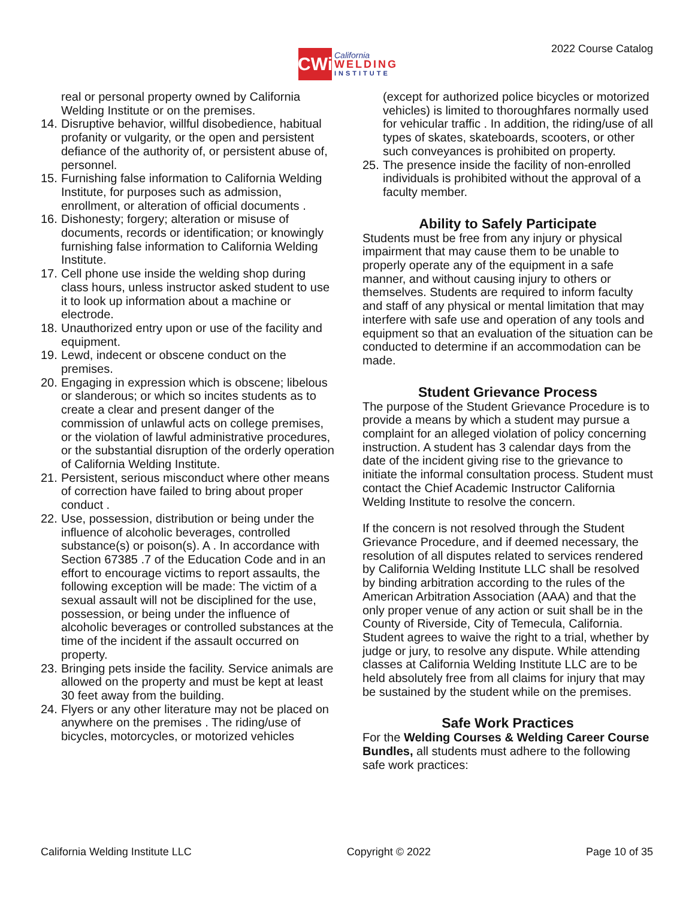CWi
California
WELDING
INSTITUTE
2022 Course Catalog
real or personal property owned by California Welding Institute or on the premises.
14. Disruptive behavior, willful disobedience, habitual profanity or vulgarity, or the open and persistent defiance of the authority of, or persistent abuse of, personnel.
15. Furnishing false information to California Welding Institute, for purposes such as admission, enrollment, or alteration of official documents .
16. Dishonesty; forgery; alteration or misuse of documents, records or identification; or knowingly furnishing false information to California Welding Institute.
17. Cell phone use inside the welding shop during class hours, unless instructor asked student to use it to look up information about a machine or electrode.
18. Unauthorized entry upon or use of the facility and equipment.
19. Lewd, indecent or obscene conduct on the premises.
20. Engaging in expression which is obscene; libelous or slanderous; or which so incites students as to create a clear and present danger of the commission of unlawful acts on college premises, or the violation of lawful administrative procedures, or the substantial disruption of the orderly operation of California Welding Institute.
21. Persistent, serious misconduct where other means of correction have failed to bring about proper conduct .
22. Use, possession, distribution or being under the influence of alcoholic beverages, controlled substance(s) or poison(s). A . In accordance with Section 67385 .7 of the Education Code and in an effort to encourage victims to report assaults, the following exception will be made: The victim of a sexual assault will not be disciplined for the use, possession, or being under the influence of alcoholic beverages or controlled substances at the time of the incident if the assault occurred on property.
23. Bringing pets inside the facility. Service animals are allowed on the property and must be kept at least 30 feet away from the building.
24. Flyers or any other literature may not be placed on anywhere on the premises . The riding/use of bicycles, motorcycles, or motorized vehicles
(except for authorized police bicycles or motorized vehicles) is limited to thoroughfares normally used for vehicular traffic . In addition, the riding/use of all types of skates, skateboards, scooters, or other such conveyances is prohibited on property.
25. The presence inside the facility of non-enrolled individuals is prohibited without the approval of a faculty member.
Ability to Safely Participate
Students must be free from any injury or physical impairment that may cause them to be unable to properly operate any of the equipment in a safe manner, and without causing injury to others or themselves. Students are required to inform faculty and staff of any physical or mental limitation that may interfere with safe use and operation of any tools and equipment so that an evaluation of the situation can be conducted to determine if an accommodation can be made.
Student Grievance Process
The purpose of the Student Grievance Procedure is to provide a means by which a student may pursue a complaint for an alleged violation of policy concerning instruction. A student has 3 calendar days from the date of the incident giving rise to the grievance to initiate the informal consultation process. Student must contact the Chief Academic Instructor California Welding Institute to resolve the concern.
If the concern is not resolved through the Student Grievance Procedure, and if deemed necessary, the resolution of all disputes related to services rendered by California Welding Institute LLC shall be resolved by binding arbitration according to the rules of the American Arbitration Association (AAA) and that the only proper venue of any action or suit shall be in the County of Riverside, City of Temecula, California. Student agrees to waive the right to a trial, whether by judge or jury, to resolve any dispute. While attending classes at California Welding Institute LLC are to be held absolutely free from all claims for injury that may be sustained by the student while on the premises.
Safe Work Practices
For the Welding Courses & Welding Career Course Bundles, all students must adhere to the following safe work practices:
California Welding Institute LLC Copyright © 2022 Page 10 of 35